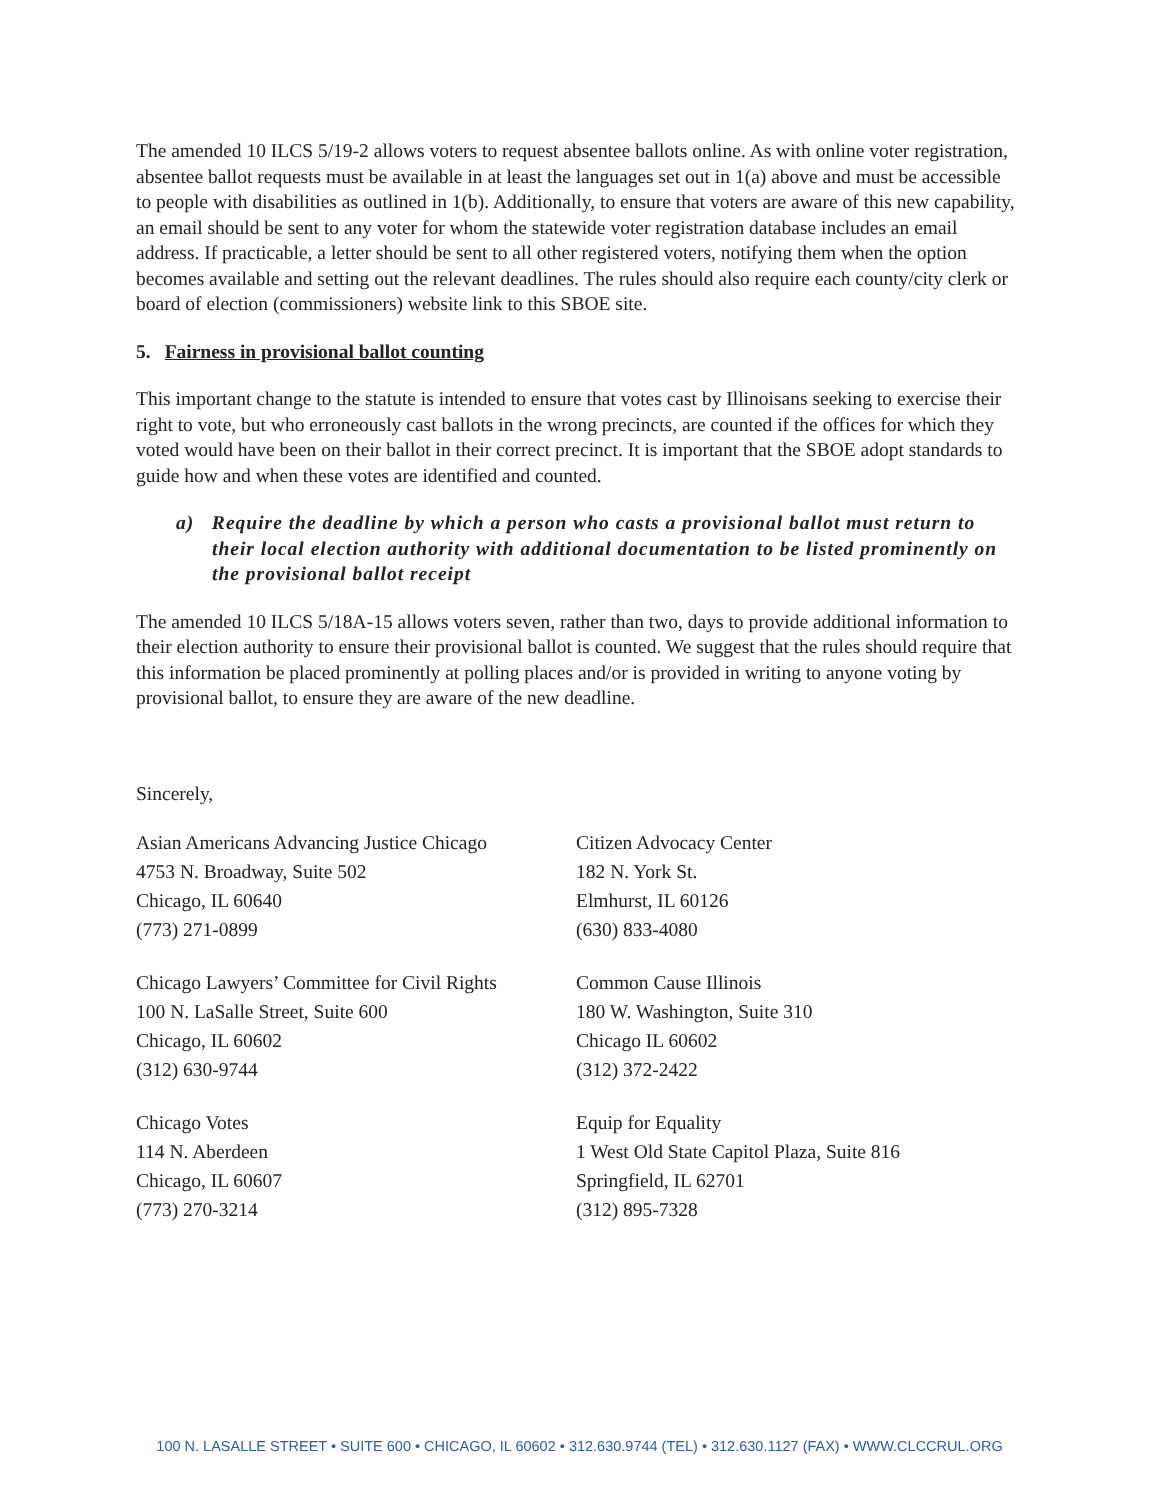The amended 10 ILCS 5/19-2 allows voters to request absentee ballots online. As with online voter registration, absentee ballot requests must be available in at least the languages set out in 1(a) above and must be accessible to people with disabilities as outlined in 1(b). Additionally, to ensure that voters are aware of this new capability, an email should be sent to any voter for whom the statewide voter registration database includes an email address. If practicable, a letter should be sent to all other registered voters, notifying them when the option becomes available and setting out the relevant deadlines. The rules should also require each county/city clerk or board of election (commissioners) website link to this SBOE site.
5. Fairness in provisional ballot counting
This important change to the statute is intended to ensure that votes cast by Illinoisans seeking to exercise their right to vote, but who erroneously cast ballots in the wrong precincts, are counted if the offices for which they voted would have been on their ballot in their correct precinct. It is important that the SBOE adopt standards to guide how and when these votes are identified and counted.
a) Require the deadline by which a person who casts a provisional ballot must return to their local election authority with additional documentation to be listed prominently on the provisional ballot receipt
The amended 10 ILCS 5/18A-15 allows voters seven, rather than two, days to provide additional information to their election authority to ensure their provisional ballot is counted. We suggest that the rules should require that this information be placed prominently at polling places and/or is provided in writing to anyone voting by provisional ballot, to ensure they are aware of the new deadline.
Sincerely,
Asian Americans Advancing Justice Chicago
4753 N. Broadway, Suite 502
Chicago, IL 60640
(773) 271-0899
Chicago Lawyers’ Committee for Civil Rights
100 N. LaSalle Street, Suite 600
Chicago, IL 60602
(312) 630-9744
Chicago Votes
114 N. Aberdeen
Chicago, IL 60607
(773) 270-3214
Citizen Advocacy Center
182 N. York St.
Elmhurst, IL 60126
(630) 833-4080
Common Cause Illinois
180 W. Washington, Suite 310
Chicago IL 60602
(312) 372-2422
Equip for Equality
1 West Old State Capitol Plaza, Suite 816
Springfield, IL 62701
(312) 895-7328
100 N. LASALLE STREET • SUITE 600 • CHICAGO, IL 60602 • 312.630.9744 (TEL) • 312.630.1127 (FAX) • WWW.CLCCRUL.ORG